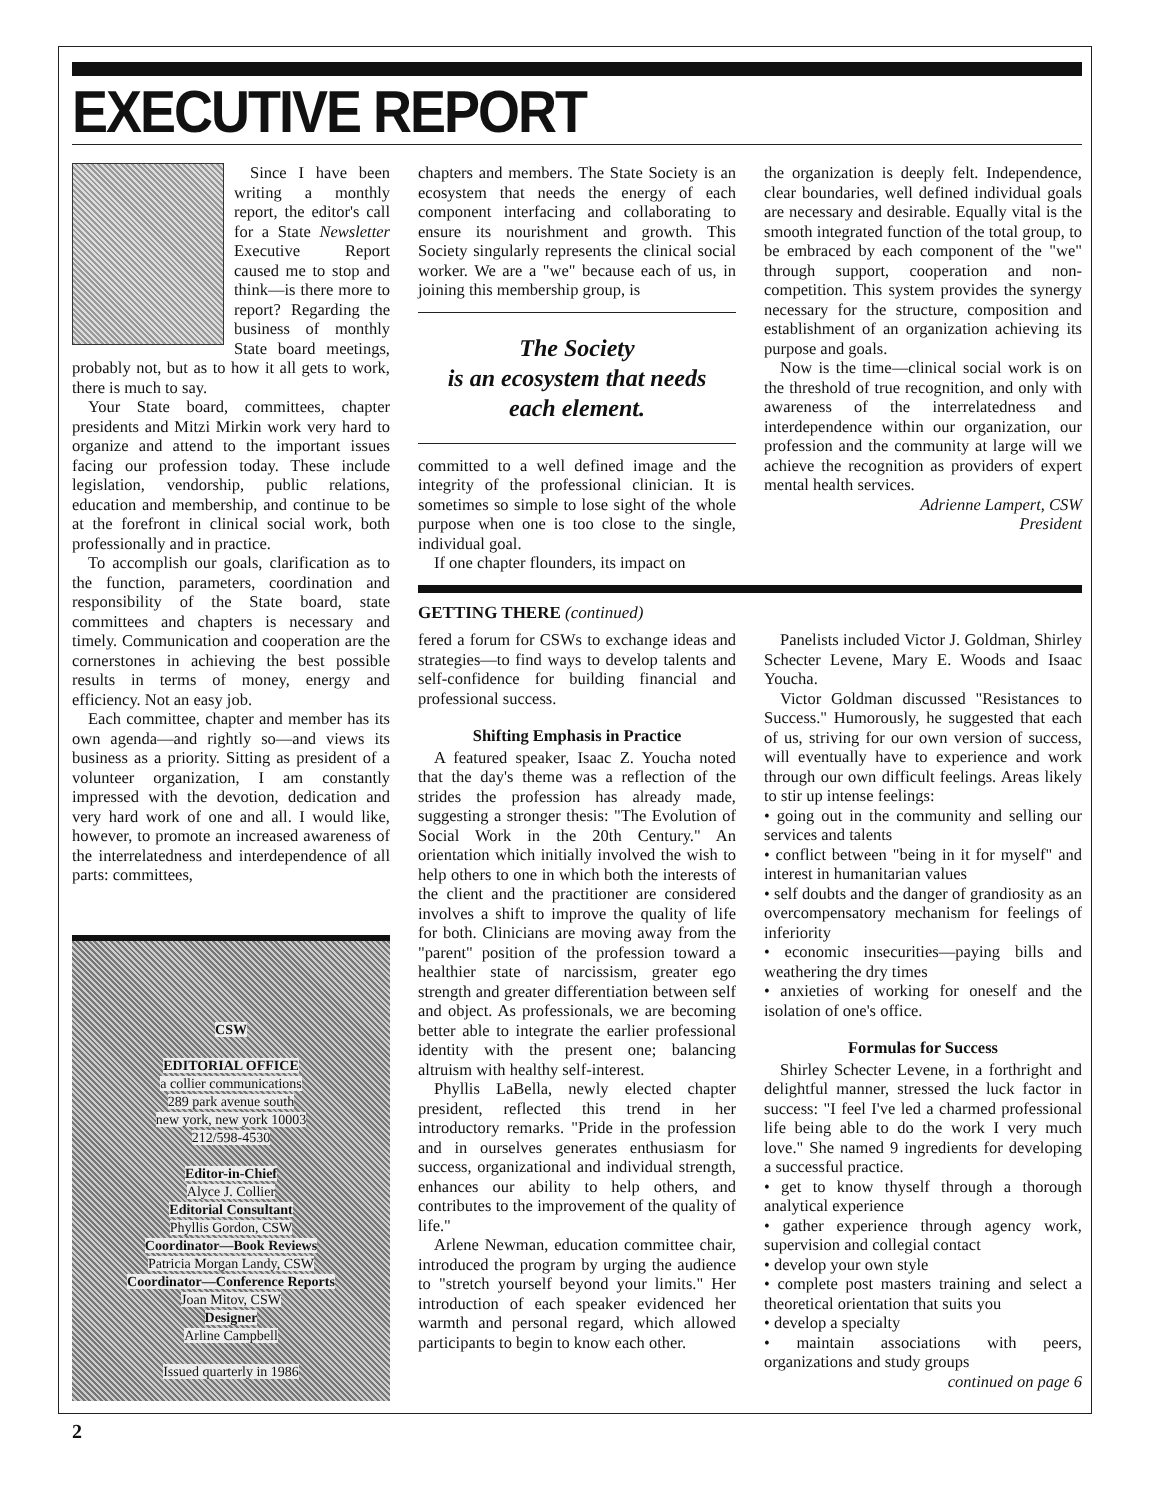EXECUTIVE REPORT
Since I have been writing a monthly report, the editor's call for a State Newsletter Executive Report caused me to stop and think—is there more to report? Regarding the business of monthly State board meetings, probably not, but as to how it all gets to work, there is much to say.
Your State board, committees, chapter presidents and Mitzi Mirkin work very hard to organize and attend to the important issues facing our profession today. These include legislation, vendorship, public relations, education and membership, and continue to be at the forefront in clinical social work, both professionally and in practice.
To accomplish our goals, clarification as to the function, parameters, coordination and responsibility of the State board, state committees and chapters is necessary and timely. Communication and cooperation are the cornerstones in achieving the best possible results in terms of money, energy and efficiency. Not an easy job.
Each committee, chapter and member has its own agenda—and rightly so—and views its business as a priority. Sitting as president of a volunteer organization, I am constantly impressed with the devotion, dedication and very hard work of one and all. I would like, however, to promote an increased awareness of the interrelatedness and interdependence of all parts: committees,
CSW
EDITORIAL OFFICE
a collier communications
289 park avenue south
new york, new york 10003
212/598-4530
Editor-in-Chief
Alyce J. Collier
Editorial Consultant
Phyllis Gordon, CSW
Coordinator—Book Reviews
Patricia Morgan Landy, CSW
Coordinator—Conference Reports
Joan Mitov, CSW
Designer
Arline Campbell
Issued quarterly in 1986
chapters and members. The State Society is an ecosystem that needs the energy of each component interfacing and collaborating to ensure its nourishment and growth. This Society singularly represents the clinical social worker. We are a "we" because each of us, in joining this membership group, is
The Society
is an ecosystem that needs
each element.
committed to a well defined image and the integrity of the professional clinician. It is sometimes so simple to lose sight of the whole purpose when one is too close to the single, individual goal.
If one chapter flounders, its impact on
the organization is deeply felt. Independence, clear boundaries, well defined individual goals are necessary and desirable. Equally vital is the smooth integrated function of the total group, to be embraced by each component of the "we" through support, cooperation and non-competition. This system provides the synergy necessary for the structure, composition and establishment of an organization achieving its purpose and goals.
Now is the time—clinical social work is on the threshold of true recognition, and only with awareness of the interrelatedness and interdependence within our organization, our profession and the community at large will we achieve the recognition as providers of expert mental health services.
Adrienne Lampert, CSW
President
GETTING THERE (continued)
fered a forum for CSWs to exchange ideas and strategies—to find ways to develop talents and self-confidence for building financial and professional success.
Shifting Emphasis in Practice
A featured speaker, Isaac Z. Youcha noted that the day's theme was a reflection of the strides the profession has already made, suggesting a stronger thesis: "The Evolution of Social Work in the 20th Century." An orientation which initially involved the wish to help others to one in which both the interests of the client and the practitioner are considered involves a shift to improve the quality of life for both. Clinicians are moving away from the "parent" position of the profession toward a healthier state of narcissism, greater ego strength and greater differentiation between self and object. As professionals, we are becoming better able to integrate the earlier professional identity with the present one; balancing altruism with healthy self-interest.
Phyllis LaBella, newly elected chapter president, reflected this trend in her introductory remarks. "Pride in the profession and in ourselves generates enthusiasm for success, organizational and individual strength, enhances our ability to help others, and contributes to the improvement of the quality of life."
Arlene Newman, education committee chair, introduced the program by urging the audience to "stretch yourself beyond your limits." Her introduction of each speaker evidenced her warmth and personal regard, which allowed participants to begin to know each other.
Panelists included Victor J. Goldman, Shirley Schecter Levene, Mary E. Woods and Isaac Youcha.
Victor Goldman discussed "Resistances to Success." Humorously, he suggested that each of us, striving for our own version of success, will eventually have to experience and work through our own difficult feelings. Areas likely to stir up intense feelings:
• going out in the community and selling our services and talents
• conflict between "being in it for myself" and interest in humanitarian values
• self doubts and the danger of grandiosity as an overcompensatory mechanism for feelings of inferiority
• economic insecurities—paying bills and weathering the dry times
• anxieties of working for oneself and the isolation of one's office.
Formulas for Success
Shirley Schecter Levene, in a forthright and delightful manner, stressed the luck factor in success: "I feel I've led a charmed professional life being able to do the work I very much love." She named 9 ingredients for developing a successful practice.
• get to know thyself through a thorough analytical experience
• gather experience through agency work, supervision and collegial contact
• develop your own style
• complete post masters training and select a theoretical orientation that suits you
• develop a specialty
• maintain associations with peers, organizations and study groups
continued on page 6
2